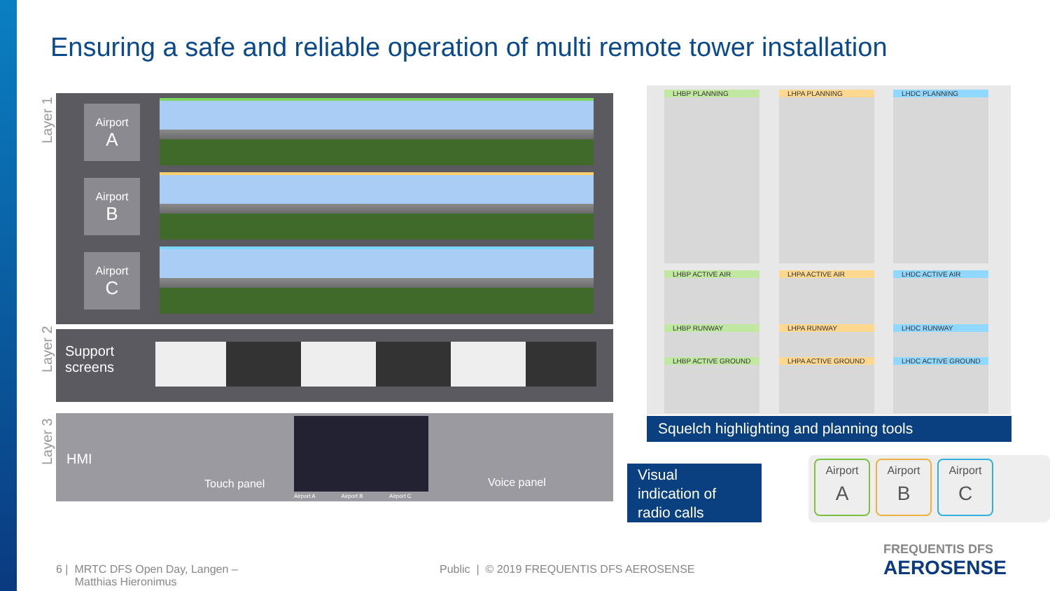Ensuring a safe and reliable operation of multi remote tower installation
Layer 1
Airport
A
Airport
B
Airport
C
Layer 2
Support
screens
Layer 3
HMI
Airport A Airport B Airport C
Touch panel Voice panel
LHBP PLANNING LHPA PLANNING LHDC PLANNING
LHBP ACTIVE AIR
LHBP RUNWAY
LHBP ACTIVE GROUND
LHPA ACTIVE AIR
LHPA RUNWAY
LHPA ACTIVE GROUND
LHDC ACTIVE AIR
LHDC RUNWAY
LHDC ACTIVE GROUND
Squelch highlighting and planning tools
Visual
indication of
radio calls
Airport A
Airport B
Airport C
6 | MRTC DFS Open Day, Langen –
Matthias Hieronimus
Public | © 2019 FREQUENTIS DFS AEROSENSE
FREQUENTIS DFS
AEROSENSE